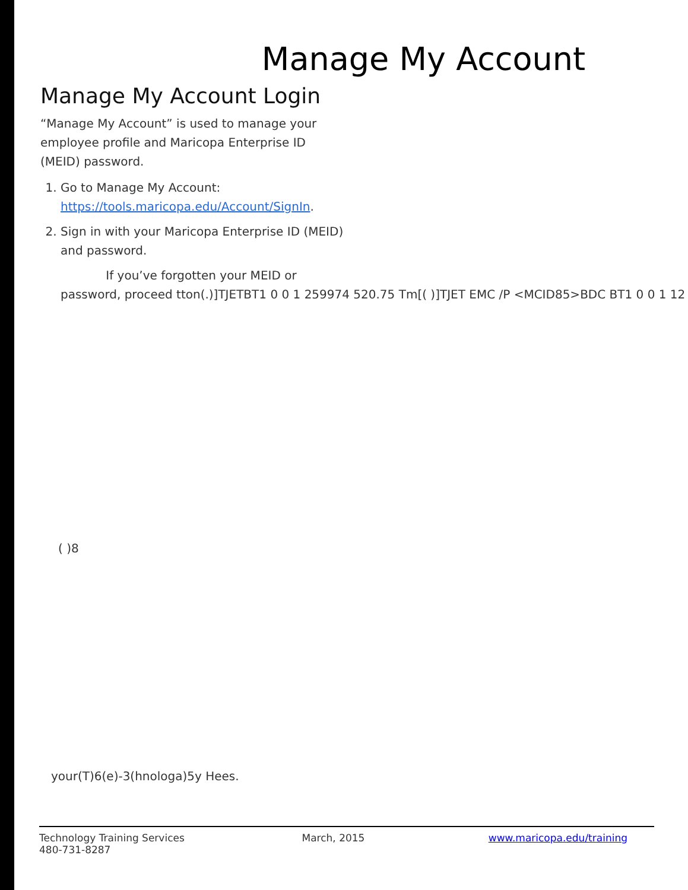Manage My Account
Manage My Account Login
“Manage My Account” is used to manage your employee profile and Maricopa Enterprise ID (MEID) password.
1. Go to Manage My Account: https://tools.maricopa.edu/Account/SignIn.
2. Sign in with your Maricopa Enterprise ID (MEID) and password.
If you’ve forgotten your MEID or
password, proceed tton(.)]TJETBT1 0 0 1 259974 520.75 Tm[( )]TJET EMC /P <MCID85>BDC BT1 0 0 1 12
( )8
your(T)6(e)-3(hnologa)5y Hees.
Technology Training Services
480-731-8287
March, 2015 www.maricopa.edu/training